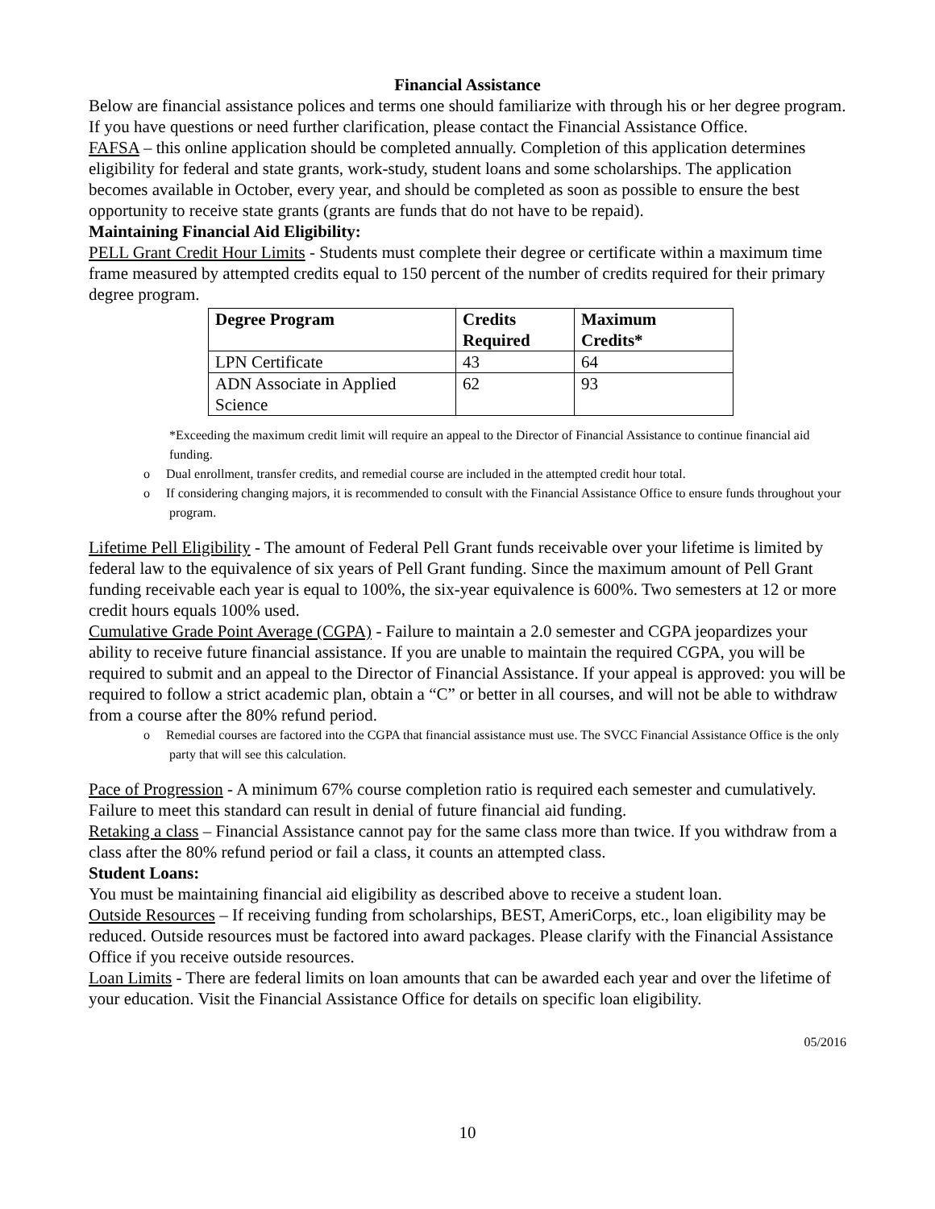Financial Assistance
Below are financial assistance polices and terms one should familiarize with through his or her degree program. If you have questions or need further clarification, please contact the Financial Assistance Office.
FAFSA – this online application should be completed annually. Completion of this application determines eligibility for federal and state grants, work-study, student loans and some scholarships. The application becomes available in October, every year, and should be completed as soon as possible to ensure the best opportunity to receive state grants (grants are funds that do not have to be repaid).
Maintaining Financial Aid Eligibility:
PELL Grant Credit Hour Limits - Students must complete their degree or certificate within a maximum time frame measured by attempted credits equal to 150 percent of the number of credits required for their primary degree program.
| Degree Program | Credits Required | Maximum Credits* |
| --- | --- | --- |
| LPN Certificate | 43 | 64 |
| ADN Associate in Applied Science | 62 | 93 |
*Exceeding the maximum credit limit will require an appeal to the Director of Financial Assistance to continue financial aid funding.
o Dual enrollment, transfer credits, and remedial course are included in the attempted credit hour total.
o If considering changing majors, it is recommended to consult with the Financial Assistance Office to ensure funds throughout your program.
Lifetime Pell Eligibility - The amount of Federal Pell Grant funds receivable over your lifetime is limited by federal law to the equivalence of six years of Pell Grant funding. Since the maximum amount of Pell Grant funding receivable each year is equal to 100%, the six-year equivalence is 600%. Two semesters at 12 or more credit hours equals 100% used.
Cumulative Grade Point Average (CGPA) - Failure to maintain a 2.0 semester and CGPA jeopardizes your ability to receive future financial assistance. If you are unable to maintain the required CGPA, you will be required to submit and an appeal to the Director of Financial Assistance. If your appeal is approved: you will be required to follow a strict academic plan, obtain a “C” or better in all courses, and will not be able to withdraw from a course after the 80% refund period.
o Remedial courses are factored into the CGPA that financial assistance must use. The SVCC Financial Assistance Office is the only party that will see this calculation.
Pace of Progression - A minimum 67% course completion ratio is required each semester and cumulatively. Failure to meet this standard can result in denial of future financial aid funding.
Retaking a class – Financial Assistance cannot pay for the same class more than twice. If you withdraw from a class after the 80% refund period or fail a class, it counts an attempted class.
Student Loans:
You must be maintaining financial aid eligibility as described above to receive a student loan.
Outside Resources – If receiving funding from scholarships, BEST, AmeriCorps, etc., loan eligibility may be reduced. Outside resources must be factored into award packages. Please clarify with the Financial Assistance Office if you receive outside resources.
Loan Limits - There are federal limits on loan amounts that can be awarded each year and over the lifetime of your education. Visit the Financial Assistance Office for details on specific loan eligibility.
05/2016
10